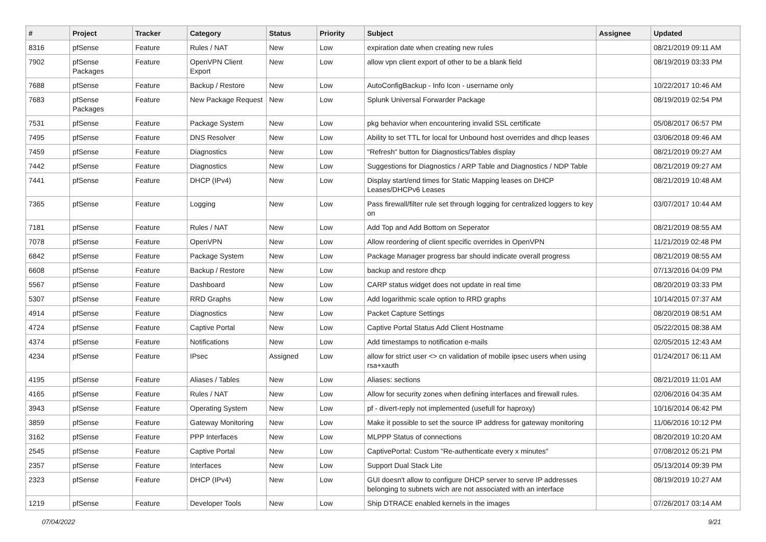| # | Project | Tracker | Category | Status | Priority | Subject | Assignee | Updated |
| --- | --- | --- | --- | --- | --- | --- | --- | --- |
| 8316 | pfSense | Feature | Rules / NAT | New | Low | expiration date when creating new rules | | 08/21/2019 09:11 AM |
| 7902 | pfSense Packages | Feature | OpenVPN Client Export | New | Low | allow vpn client export of other to be a blank field | | 08/19/2019 03:33 PM |
| 7688 | pfSense | Feature | Backup / Restore | New | Low | AutoConfigBackup - Info Icon - username only | | 10/22/2017 10:46 AM |
| 7683 | pfSense Packages | Feature | New Package Request | New | Low | Splunk Universal Forwarder Package | | 08/19/2019 02:54 PM |
| 7531 | pfSense | Feature | Package System | New | Low | pkg behavior when encountering invalid SSL certificate | | 05/08/2017 06:57 PM |
| 7495 | pfSense | Feature | DNS Resolver | New | Low | Ability to set TTL for local for Unbound host overrides and dhcp leases | | 03/06/2018 09:46 AM |
| 7459 | pfSense | Feature | Diagnostics | New | Low | "Refresh" button for Diagnostics/Tables display | | 08/21/2019 09:27 AM |
| 7442 | pfSense | Feature | Diagnostics | New | Low | Suggestions for Diagnostics / ARP Table and Diagnostics / NDP Table | | 08/21/2019 09:27 AM |
| 7441 | pfSense | Feature | DHCP (IPv4) | New | Low | Display start/end times for Static Mapping leases on DHCP Leases/DHCPv6 Leases | | 08/21/2019 10:48 AM |
| 7365 | pfSense | Feature | Logging | New | Low | Pass firewall/filter rule set through logging for centralized loggers to key on | | 03/07/2017 10:44 AM |
| 7181 | pfSense | Feature | Rules / NAT | New | Low | Add Top and Add Bottom on Seperator | | 08/21/2019 08:55 AM |
| 7078 | pfSense | Feature | OpenVPN | New | Low | Allow reordering of client specific overrides in OpenVPN | | 11/21/2019 02:48 PM |
| 6842 | pfSense | Feature | Package System | New | Low | Package Manager progress bar should indicate overall progress | | 08/21/2019 08:55 AM |
| 6608 | pfSense | Feature | Backup / Restore | New | Low | backup and restore dhcp | | 07/13/2016 04:09 PM |
| 5567 | pfSense | Feature | Dashboard | New | Low | CARP status widget does not update in real time | | 08/20/2019 03:33 PM |
| 5307 | pfSense | Feature | RRD Graphs | New | Low | Add logarithmic scale option to RRD graphs | | 10/14/2015 07:37 AM |
| 4914 | pfSense | Feature | Diagnostics | New | Low | Packet Capture Settings | | 08/20/2019 08:51 AM |
| 4724 | pfSense | Feature | Captive Portal | New | Low | Captive Portal Status Add Client Hostname | | 05/22/2015 08:38 AM |
| 4374 | pfSense | Feature | Notifications | New | Low | Add timestamps to notification e-mails | | 02/05/2015 12:43 AM |
| 4234 | pfSense | Feature | IPsec | Assigned | Low | allow for strict user <> cn validation of mobile ipsec users when using rsa+xauth | | 01/24/2017 06:11 AM |
| 4195 | pfSense | Feature | Aliases / Tables | New | Low | Aliases: sections | | 08/21/2019 11:01 AM |
| 4165 | pfSense | Feature | Rules / NAT | New | Low | Allow for security zones when defining interfaces and firewall rules. | | 02/06/2016 04:35 AM |
| 3943 | pfSense | Feature | Operating System | New | Low | pf - divert-reply not implemented (usefull for haproxy) | | 10/16/2014 06:42 PM |
| 3859 | pfSense | Feature | Gateway Monitoring | New | Low | Make it possible to set the source IP address for gateway monitoring | | 11/06/2016 10:12 PM |
| 3162 | pfSense | Feature | PPP Interfaces | New | Low | MLPPP Status of connections | | 08/20/2019 10:20 AM |
| 2545 | pfSense | Feature | Captive Portal | New | Low | CaptivePortal: Custom "Re-authenticate every x minutes" | | 07/08/2012 05:21 PM |
| 2357 | pfSense | Feature | Interfaces | New | Low | Support Dual Stack Lite | | 05/13/2014 09:39 PM |
| 2323 | pfSense | Feature | DHCP (IPv4) | New | Low | GUI doesn't allow to configure DHCP server to serve IP addresses belonging to subnets wich are not associated with an interface | | 08/19/2019 10:27 AM |
| 1219 | pfSense | Feature | Developer Tools | New | Low | Ship DTRACE enabled kernels in the images | | 07/26/2017 03:14 AM |
07/04/2022 9/21